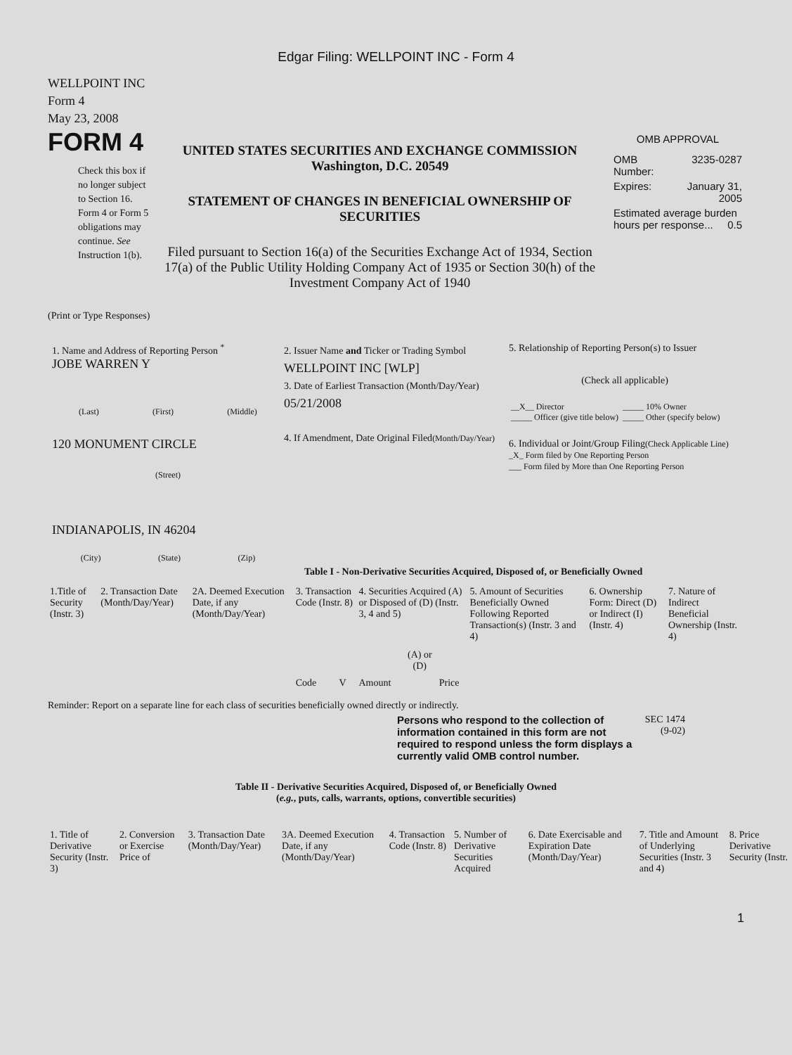Edgar Filing: WELLPOINT INC - Form 4
WELLPOINT INC
Form 4
May 23, 2008
FORM 4
Check this box if no longer subject to Section 16. Form 4 or Form 5 obligations may continue. See Instruction 1(b).
UNITED STATES SECURITIES AND EXCHANGE COMMISSION
Washington, D.C. 20549
STATEMENT OF CHANGES IN BENEFICIAL OWNERSHIP OF SECURITIES
Filed pursuant to Section 16(a) of the Securities Exchange Act of 1934, Section 17(a) of the Public Utility Holding Company Act of 1935 or Section 30(h) of the Investment Company Act of 1940
OMB APPROVAL
| OMB Number: | 3235-0287 |
| Expires: | January 31, 2005 |
| Estimated average burden hours per response... 0.5 | |
(Print or Type Responses)
1. Name and Address of Reporting Person <sup>*</sup>
JOBE WARREN Y
(Last) (First) (Middle)
120 MONUMENT CIRCLE
(Street)
INDIANAPOLIS, IN 46204
(City) (State) (Zip)
2. Issuer Name and Ticker or Trading Symbol
WELLPOINT INC [WLP]
3. Date of Earliest Transaction (Month/Day/Year)
05/21/2008
4. If Amendment, Date Original Filed(Month/Day/Year)
5. Relationship of Reporting Person(s) to Issuer
(Check all applicable)
| __X__ Director _____ Officer (give title below) | _____ 10% Owner _____ Other (specify below) |
6. Individual or Joint/Group Filing(Check Applicable Line)
_X_ Form filed by One Reporting Person
___ Form filed by More than One Reporting Person
Table I - Non-Derivative Securities Acquired, Disposed of, or Beneficially Owned
| 1.Title of Security (Instr. 3) | 2. Transaction Date (Month/Day/Year) | 2A. Deemed Execution Date, if any (Month/Day/Year) | 3. Transaction Code (Instr. 8) | | 4. Securities Acquired (A) or Disposed of (D) (Instr. 3, 4 and 5) | | | 5. Amount of Securities Beneficially Owned Following Reported Transaction(s) (Instr. 3 and 4) | 6. Ownership Form: Direct (D) or Indirect (I) (Instr. 4) | 7. Nature of Indirect Beneficial Ownership (Instr. 4) |
| | | | Code | V | Amount | (A) or (D) | Price | | | |
Reminder: Report on a separate line for each class of securities beneficially owned directly or indirectly.
Persons who respond to the collection of information contained in this form are not required to respond unless the form displays a currently valid OMB control number.
SEC 1474 (9-02)
Table II - Derivative Securities Acquired, Disposed of, or Beneficially Owned
(e.g., puts, calls, warrants, options, convertible securities)
| 1. Title of Derivative Security (Instr. 3) | 2. Conversion or Exercise Price of | 3. Transaction Date (Month/Day/Year) | 3A. Deemed Execution Date, if any (Month/Day/Year) | 4. Transaction Code (Instr. 8) | 5. Number of Derivative Securities Acquired | 6. Date Exercisable and Expiration Date (Month/Day/Year) | 7. Title and Amount of Underlying Securities (Instr. 3 and 4) | 8. Price Derivative Security (Instr. |
1